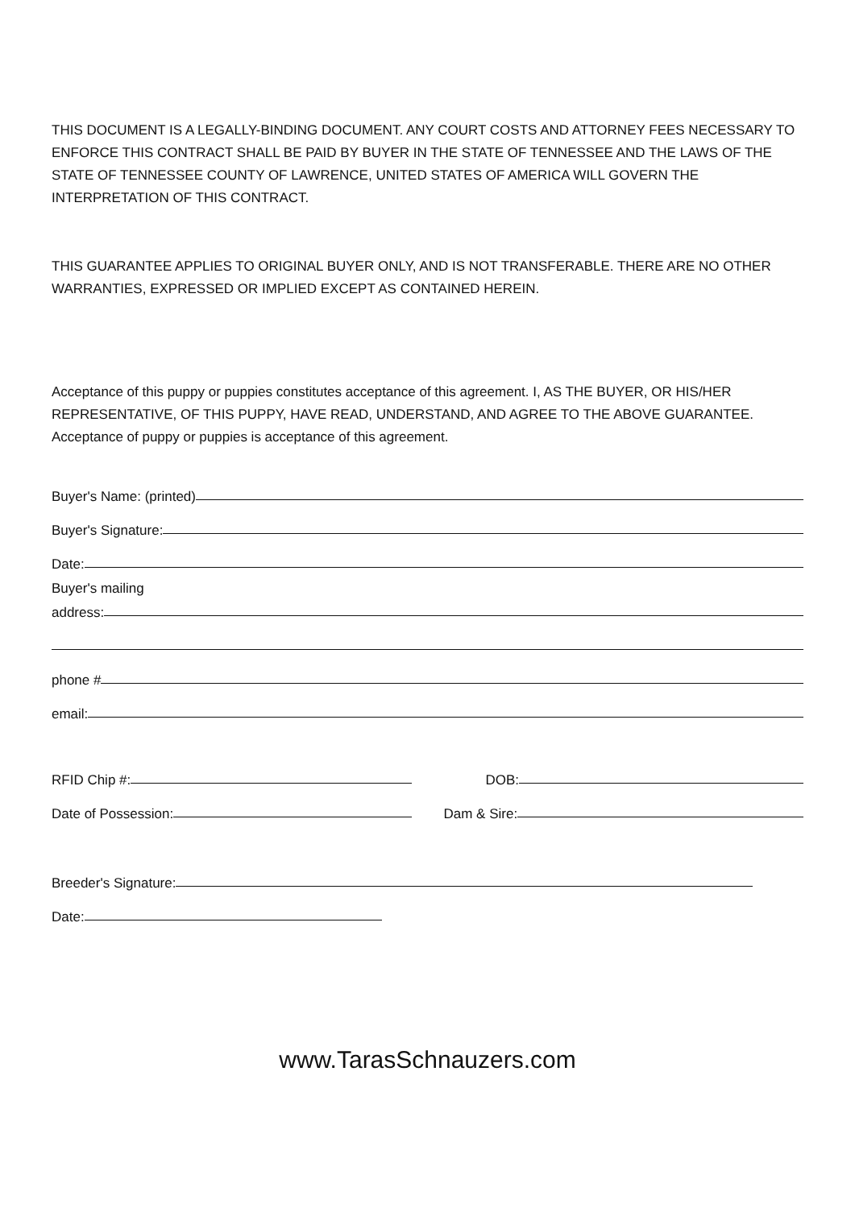THIS DOCUMENT IS A LEGALLY-BINDING DOCUMENT. ANY COURT COSTS AND ATTORNEY FEES NECESSARY TO ENFORCE THIS CONTRACT SHALL BE PAID BY BUYER IN THE STATE OF TENNESSEE AND THE LAWS OF THE STATE OF TENNESSEE COUNTY OF LAWRENCE, UNITED STATES OF AMERICA WILL GOVERN THE INTERPRETATION OF THIS CONTRACT.
THIS GUARANTEE APPLIES TO ORIGINAL BUYER ONLY, AND IS NOT TRANSFERABLE. THERE ARE NO OTHER WARRANTIES, EXPRESSED OR IMPLIED EXCEPT AS CONTAINED HEREIN.
Acceptance of this puppy or puppies constitutes acceptance of this agreement. I, AS THE BUYER, OR HIS/HER REPRESENTATIVE, OF THIS PUPPY, HAVE READ, UNDERSTAND, AND AGREE TO THE ABOVE GUARANTEE. Acceptance of puppy or puppies is acceptance of this agreement.
Buyer's Name: (printed)
Buyer's Signature:
Date:
Buyer's mailing
address:
phone #
email:
RFID Chip #: DOB:
Date of Possession: Dam & Sire:
Breeder's Signature:
Date:
www.TarasSchnauzers.com